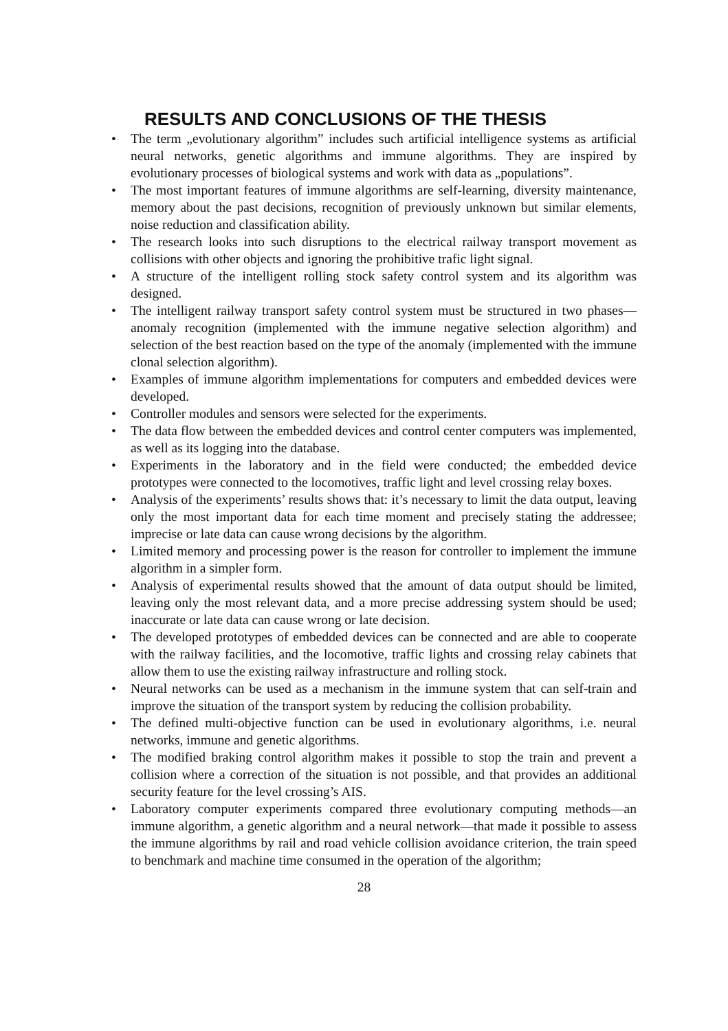RESULTS AND CONCLUSIONS OF THE THESIS
• The term „evolutionary algorithm” includes such artificial intelligence systems as artificial neural networks, genetic algorithms and immune algorithms. They are inspired by evolutionary processes of biological systems and work with data as „populations”.
• The most important features of immune algorithms are self-learning, diversity maintenance, memory about the past decisions, recognition of previously unknown but similar elements, noise reduction and classification ability.
• The research looks into such disruptions to the electrical railway transport movement as collisions with other objects and ignoring the prohibitive trafic light signal.
• A structure of the intelligent rolling stock safety control system and its algorithm was designed.
• The intelligent railway transport safety control system must be structured in two phases—anomaly recognition (implemented with the immune negative selection algorithm) and selection of the best reaction based on the type of the anomaly (implemented with the immune clonal selection algorithm).
• Examples of immune algorithm implementations for computers and embedded devices were developed.
• Controller modules and sensors were selected for the experiments.
• The data flow between the embedded devices and control center computers was implemented, as well as its logging into the database.
• Experiments in the laboratory and in the field were conducted; the embedded device prototypes were connected to the locomotives, traffic light and level crossing relay boxes.
• Analysis of the experiments’ results shows that: it’s necessary to limit the data output, leaving only the most important data for each time moment and precisely stating the addressee; imprecise or late data can cause wrong decisions by the algorithm.
• Limited memory and processing power is the reason for controller to implement the immune algorithm in a simpler form.
• Analysis of experimental results showed that the amount of data output should be limited, leaving only the most relevant data, and a more precise addressing system should be used; inaccurate or late data can cause wrong or late decision.
• The developed prototypes of embedded devices can be connected and are able to cooperate with the railway facilities, and the locomotive, traffic lights and crossing relay cabinets that allow them to use the existing railway infrastructure and rolling stock.
• Neural networks can be used as a mechanism in the immune system that can self-train and improve the situation of the transport system by reducing the collision probability.
• The defined multi-objective function can be used in evolutionary algorithms, i.e. neural networks, immune and genetic algorithms.
• The modified braking control algorithm makes it possible to stop the train and prevent a collision where a correction of the situation is not possible, and that provides an additional security feature for the level crossing’s AIS.
• Laboratory computer experiments compared three evolutionary computing methods—an immune algorithm, a genetic algorithm and a neural network—that made it possible to assess the immune algorithms by rail and road vehicle collision avoidance criterion, the train speed to benchmark and machine time consumed in the operation of the algorithm;
28